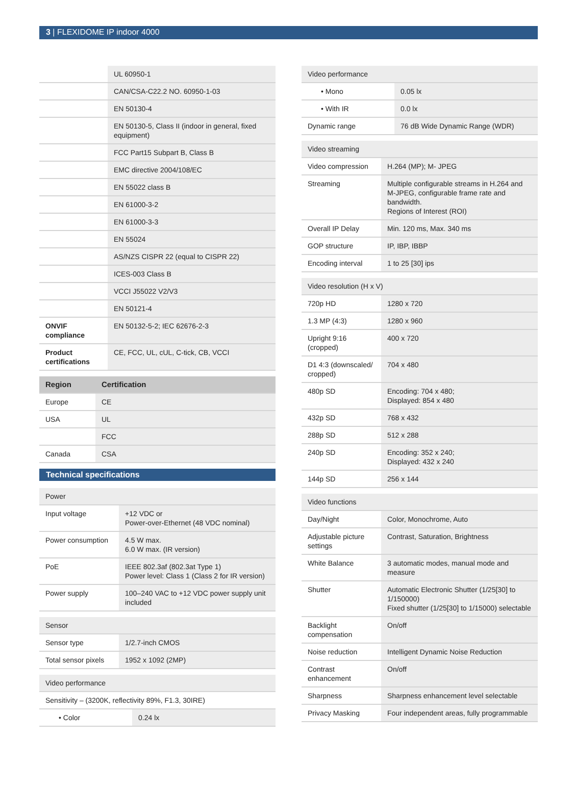3 | FLEXIDOME IP indoor 4000
| | UL 60950-1 |
| | CAN/CSA-C22.2 NO. 60950-1-03 |
| | EN 50130-4 |
| | EN 50130-5, Class II (indoor in general, fixed equipment) |
| | FCC Part15 Subpart B, Class B |
| | EMC directive 2004/108/EC |
| | EN 55022 class B |
| | EN 61000-3-2 |
| | EN 61000-3-3 |
| | EN 55024 |
| | AS/NZS CISPR 22 (equal to CISPR 22) |
| | ICES-003 Class B |
| | VCCI J55022 V2/V3 |
| | EN 50121-4 |
| ONVIF compliance | EN 50132-5-2; IEC 62676-2-3 |
| Product certifications | CE, FCC, UL, cUL, C-tick, CB, VCCI |
| Region | Certification |
| --- | --- |
| Europe | CE |
| USA | UL |
| | FCC |
| Canada | CSA |
Technical specifications
| Power | |
| Input voltage | +12 VDC or Power-over-Ethernet (48 VDC nominal) |
| Power consumption | 4.5 W max. 6.0 W max. (IR version) |
| PoE | IEEE 802.3af (802.3at Type 1) Power level: Class 1 (Class 2 for IR version) |
| Power supply | 100–240 VAC to +12 VDC power supply unit included |
| Sensor | |
| Sensor type | 1/2.7-inch CMOS |
| Total sensor pixels | 1952 x 1092 (2MP) |
| Video performance | |
| Sensitivity – (3200K, reflectivity 89%, F1.3, 30IRE) | |
| • Color | 0.24 lx |
| Video performance | |
| • Mono | 0.05 lx |
| • With IR | 0.0 lx |
| Dynamic range | 76 dB Wide Dynamic Range (WDR) |
| Video streaming | |
| Video compression | H.264 (MP); M- JPEG |
| Streaming | Multiple configurable streams in H.264 and M-JPEG, configurable frame rate and bandwidth. Regions of Interest (ROI) |
| Overall IP Delay | Min. 120 ms, Max. 340 ms |
| GOP structure | IP, IBP, IBBP |
| Encoding interval | 1 to 25 [30] ips |
| Video resolution (H x V) | |
| 720p HD | 1280 x 720 |
| 1.3 MP (4:3) | 1280 x 960 |
| Upright 9:16 (cropped) | 400 x 720 |
| D1 4:3 (downscaled/ cropped) | 704 x 480 |
| 480p SD | Encoding: 704 x 480; Displayed: 854 x 480 |
| 432p SD | 768 x 432 |
| 288p SD | 512 x 288 |
| 240p SD | Encoding: 352 x 240; Displayed: 432 x 240 |
| 144p SD | 256 x 144 |
| Video functions | |
| Day/Night | Color, Monochrome, Auto |
| Adjustable picture settings | Contrast, Saturation, Brightness |
| White Balance | 3 automatic modes, manual mode and measure |
| Shutter | Automatic Electronic Shutter (1/25[30] to 1/150000) Fixed shutter (1/25[30] to 1/15000) selectable |
| Backlight compensation | On/off |
| Noise reduction | Intelligent Dynamic Noise Reduction |
| Contrast enhancement | On/off |
| Sharpness | Sharpness enhancement level selectable |
| Privacy Masking | Four independent areas, fully programmable |